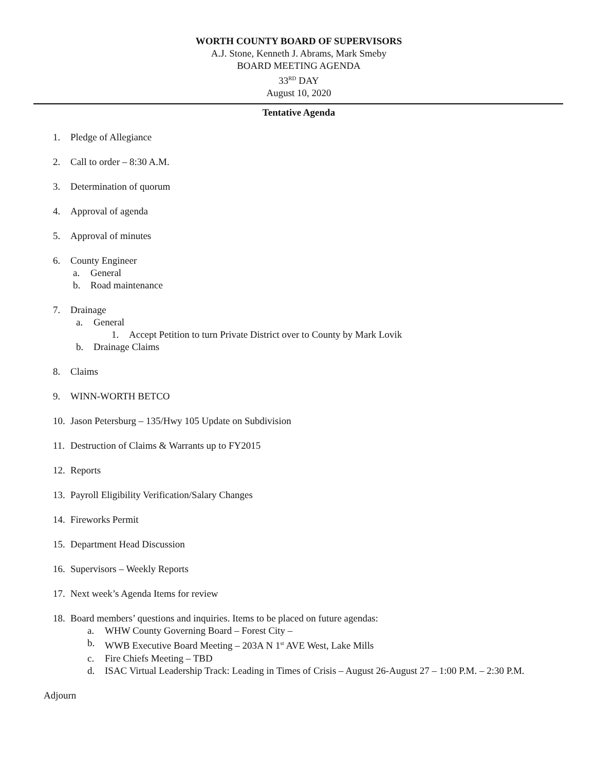WORTH COUNTY BOARD OF SUPERVISORS
A.J. Stone, Kenneth J. Abrams, Mark Smeby
BOARD MEETING AGENDA
33<sup>RD</sup> DAY
August 10, 2020
Tentative Agenda
1. Pledge of Allegiance
2. Call to order – 8:30 A.M.
3. Determination of quorum
4. Approval of agenda
5. Approval of minutes
6. County Engineer
a. General
b. Road maintenance
7. Drainage
a. General
1. Accept Petition to turn Private District over to County by Mark Lovik
b. Drainage Claims
8. Claims
9. WINN-WORTH BETCO
10. Jason Petersburg – 135/Hwy 105 Update on Subdivision
11. Destruction of Claims & Warrants up to FY2015
12. Reports
13. Payroll Eligibility Verification/Salary Changes
14. Fireworks Permit
15. Department Head Discussion
16. Supervisors – Weekly Reports
17. Next week’s Agenda Items for review
18. Board members’ questions and inquiries. Items to be placed on future agendas:
a. WHW County Governing Board – Forest City –
b. WWB Executive Board Meeting – 203A N 1<sup>st</sup> AVE West, Lake Mills
c. Fire Chiefs Meeting – TBD
d. ISAC Virtual Leadership Track: Leading in Times of Crisis – August 26-August 27 – 1:00 P.M. – 2:30 P.M.
Adjourn